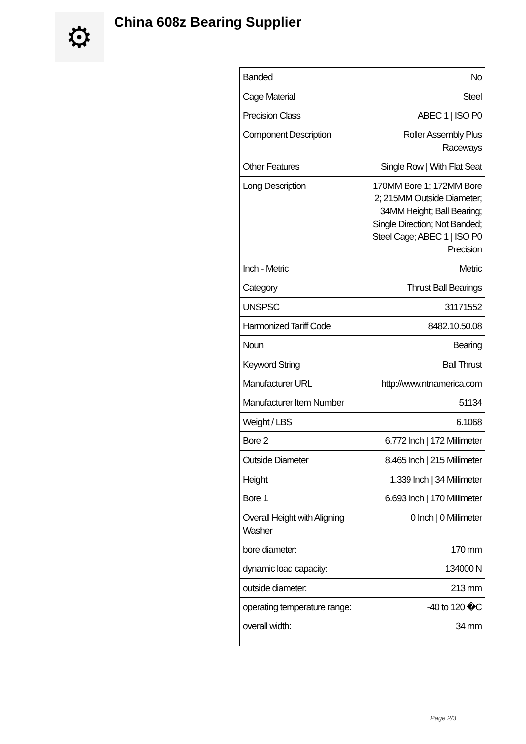⚙
China 608z Bearing Supplier
| Banded | No |
| Cage Material | Steel |
| Precision Class | ABEC 1 / ISO P0 |
| Component Description | Roller Assembly Plus Raceways |
| Other Features | Single Row / With Flat Seat |
| Long Description | 170MM Bore 1; 172MM Bore 2; 215MM Outside Diameter; 34MM Height; Ball Bearing; Single Direction; Not Banded; Steel Cage; ABEC 1 / ISO P0 Precision |
| Inch - Metric | Metric |
| Category | Thrust Ball Bearings |
| UNSPSC | 31171552 |
| Harmonized Tariff Code | 8482.10.50.08 |
| Noun | Bearing |
| Keyword String | Ball Thrust |
| Manufacturer URL | http://www.ntnamerica.com |
| Manufacturer Item Number | 51134 |
| Weight / LBS | 6.1068 |
| Bore 2 | 6.772 Inch / 172 Millimeter |
| Outside Diameter | 8.465 Inch / 215 Millimeter |
| Height | 1.339 Inch / 34 Millimeter |
| Bore 1 | 6.693 Inch / 170 Millimeter |
| Overall Height with Aligning Washer | 0 Inch / 0 Millimeter |
| bore diameter: | 170 mm |
| dynamic load capacity: | 134000 N |
| outside diameter: | 213 mm |
| operating temperature range: | -40 to 120 �C |
| overall width: | 34 mm |
Page 2/3